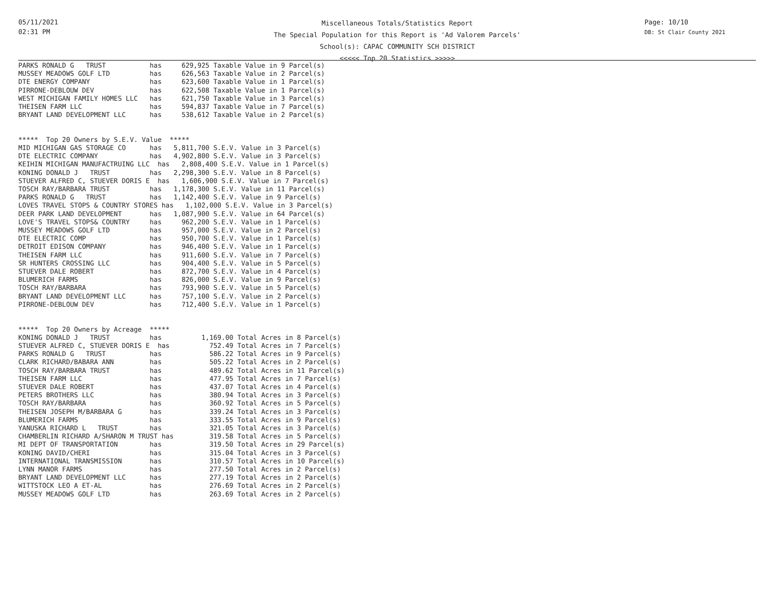05/11/2021
02:31 PM
Page: 10/10
DB: St Clair County 2021
Miscellaneous Totals/Statistics Report
The Special Population for this Report is 'Ad Valorem Parcels'
School(s): CAPAC COMMUNITY SCH DISTRICT
<<<<< Top 20 Statistics >>>>>
PARKS RONALD G   TRUST           has     629,925 Taxable Value in 9 Parcel(s)
MUSSEY MEADOWS GOLF LTD          has     626,563 Taxable Value in 2 Parcel(s)
DTE ENERGY COMPANY               has     623,600 Taxable Value in 1 Parcel(s)
PIRRONE-DEBLOUW DEV              has     622,508 Taxable Value in 1 Parcel(s)
WEST MICHIGAN FAMILY HOMES LLC   has     621,750 Taxable Value in 3 Parcel(s)
THEISEN FARM LLC                 has     594,837 Taxable Value in 7 Parcel(s)
BRYANT LAND DEVELOPMENT LLC      has     538,612 Taxable Value in 2 Parcel(s)


*****  Top 20 Owners by S.E.V. Value  *****
MID MICHIGAN GAS STORAGE CO      has   5,811,700 S.E.V. Value in 3 Parcel(s)
DTE ELECTRIC COMPANY             has   4,902,800 S.E.V. Value in 3 Parcel(s)
KEIHIN MICHIGAN MANUFACTRUING LLC  has   2,808,400 S.E.V. Value in 1 Parcel(s)
KONING DONALD J   TRUST          has   2,298,300 S.E.V. Value in 8 Parcel(s)
STUEVER ALFRED C, STUEVER DORIS E  has   1,606,900 S.E.V. Value in 7 Parcel(s)
TOSCH RAY/BARBARA TRUST          has   1,178,300 S.E.V. Value in 11 Parcel(s)
PARKS RONALD G   TRUST           has   1,142,400 S.E.V. Value in 9 Parcel(s)
LOVES TRAVEL STOPS & COUNTRY STORES has   1,102,000 S.E.V. Value in 3 Parcel(s)
DEER PARK LAND DEVELOPMENT       has   1,087,900 S.E.V. Value in 64 Parcel(s)
LOVE'S TRAVEL STOPS& COUNTRY     has     962,200 S.E.V. Value in 1 Parcel(s)
MUSSEY MEADOWS GOLF LTD          has     957,000 S.E.V. Value in 2 Parcel(s)
DTE ELECTRIC COMP                has     950,700 S.E.V. Value in 1 Parcel(s)
DETROIT EDISON COMPANY           has     946,400 S.E.V. Value in 1 Parcel(s)
THEISEN FARM LLC                 has     911,600 S.E.V. Value in 7 Parcel(s)
SR HUNTERS CROSSING LLC          has     904,400 S.E.V. Value in 5 Parcel(s)
STUEVER DALE ROBERT              has     872,700 S.E.V. Value in 4 Parcel(s)
BLUMERICH FARMS                  has     826,000 S.E.V. Value in 9 Parcel(s)
TOSCH RAY/BARBARA                has     793,900 S.E.V. Value in 5 Parcel(s)
BRYANT LAND DEVELOPMENT LLC      has     757,100 S.E.V. Value in 2 Parcel(s)
PIRRONE-DEBLOUW DEV              has     712,400 S.E.V. Value in 1 Parcel(s)


*****  Top 20 Owners by Acreage  *****
KONING DONALD J   TRUST          has          1,169.00 Total Acres in 8 Parcel(s)
STUEVER ALFRED C, STUEVER DORIS E  has          752.49 Total Acres in 7 Parcel(s)
PARKS RONALD G   TRUST           has            586.22 Total Acres in 9 Parcel(s)
CLARK RICHARD/BABARA ANN         has            505.22 Total Acres in 2 Parcel(s)
TOSCH RAY/BARBARA TRUST          has            489.62 Total Acres in 11 Parcel(s)
THEISEN FARM LLC                 has            477.95 Total Acres in 7 Parcel(s)
STUEVER DALE ROBERT              has            437.07 Total Acres in 4 Parcel(s)
PETERS BROTHERS LLC              has            380.94 Total Acres in 3 Parcel(s)
TOSCH RAY/BARBARA                has            360.92 Total Acres in 5 Parcel(s)
THEISEN JOSEPH M/BARBARA G       has            339.24 Total Acres in 3 Parcel(s)
BLUMERICH FARMS                  has            333.55 Total Acres in 9 Parcel(s)
YANUSKA RICHARD L   TRUST        has            321.05 Total Acres in 3 Parcel(s)
CHAMBERLIN RICHARD A/SHARON M TRUST has         319.58 Total Acres in 5 Parcel(s)
MI DEPT OF TRANSPORTATION        has            319.50 Total Acres in 29 Parcel(s)
KONING DAVID/CHERI               has            315.04 Total Acres in 3 Parcel(s)
INTERNATIONAL TRANSMISSION       has            310.57 Total Acres in 10 Parcel(s)
LYNN MANOR FARMS                 has            277.50 Total Acres in 2 Parcel(s)
BRYANT LAND DEVELOPMENT LLC      has            277.19 Total Acres in 2 Parcel(s)
WITTSTOCK LEO A ET-AL            has            276.69 Total Acres in 2 Parcel(s)
MUSSEY MEADOWS GOLF LTD          has            263.69 Total Acres in 2 Parcel(s)